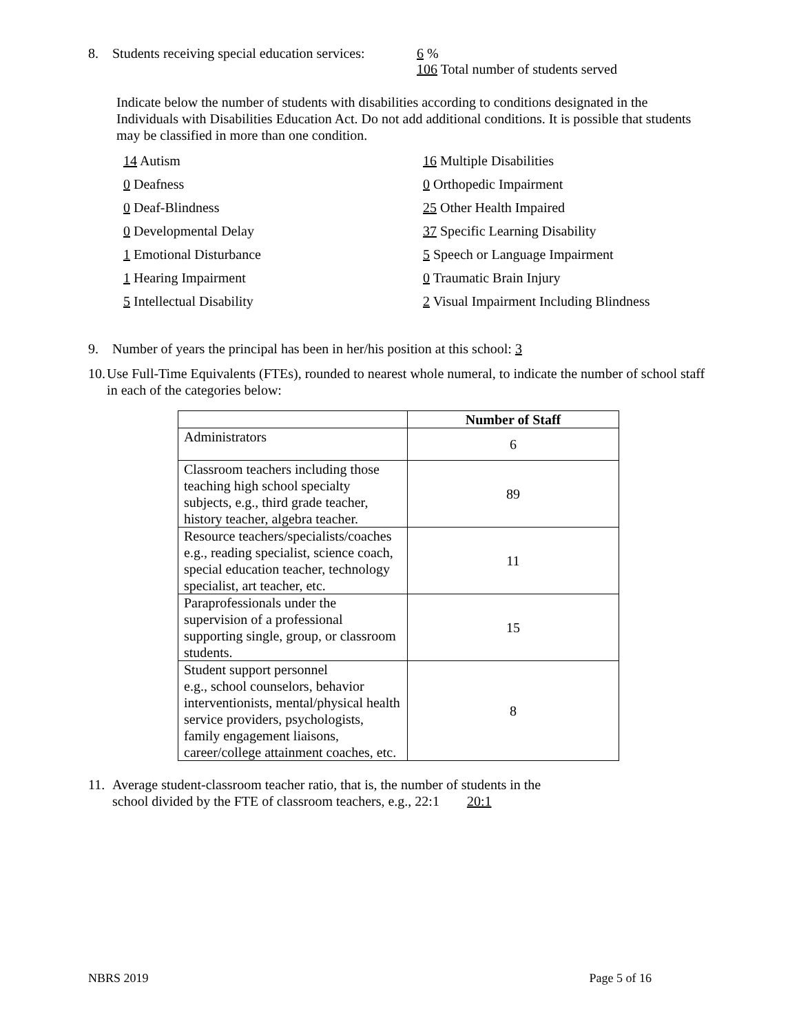8. Students receiving special education services: 6 %
106 Total number of students served
Indicate below the number of students with disabilities according to conditions designated in the Individuals with Disabilities Education Act. Do not add additional conditions. It is possible that students may be classified in more than one condition.
14 Autism
16 Multiple Disabilities
0 Deafness
0 Orthopedic Impairment
0 Deaf-Blindness
25 Other Health Impaired
0 Developmental Delay
37 Specific Learning Disability
1 Emotional Disturbance
5 Speech or Language Impairment
1 Hearing Impairment
0 Traumatic Brain Injury
5 Intellectual Disability
2 Visual Impairment Including Blindness
9. Number of years the principal has been in her/his position at this school: 3
10. Use Full-Time Equivalents (FTEs), rounded to nearest whole numeral, to indicate the number of school staff in each of the categories below:
| | Number of Staff |
| --- | --- |
| Administrators | 6 |
| Classroom teachers including those teaching high school specialty subjects, e.g., third grade teacher, history teacher, algebra teacher. | 89 |
| Resource teachers/specialists/coaches e.g., reading specialist, science coach, special education teacher, technology specialist, art teacher, etc. | 11 |
| Paraprofessionals under the supervision of a professional supporting single, group, or classroom students. | 15 |
| Student support personnel e.g., school counselors, behavior interventionists, mental/physical health service providers, psychologists, family engagement liaisons, career/college attainment coaches, etc. | 8 |
11. Average student-classroom teacher ratio, that is, the number of students in the
school divided by the FTE of classroom teachers, e.g., 22:1 20:1
NBRS 2019 Page 5 of 16